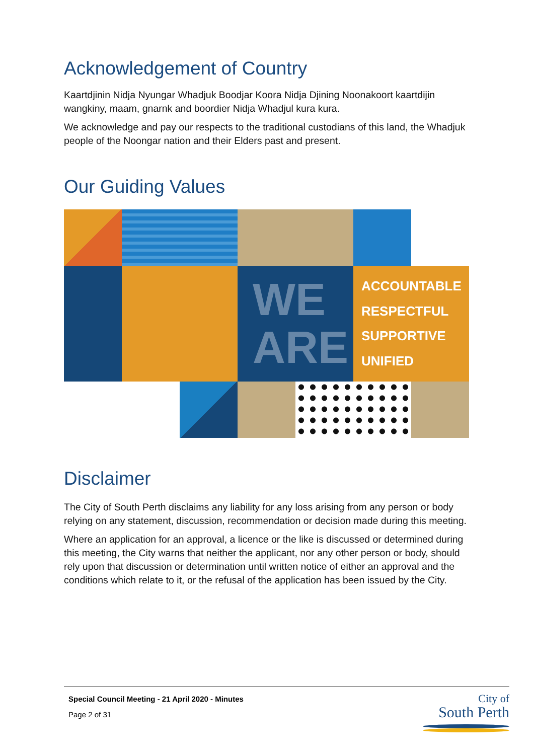Acknowledgement of Country
Kaartdjinin Nidja Nyungar Whadjuk Boodjar Koora Nidja Djining Noonakoort kaartdijin wangkiny, maam, gnarnk and boordier Nidja Whadjul kura kura.
We acknowledge and pay our respects to the traditional custodians of this land, the Whadjuk people of the Noongar nation and their Elders past and present.
Our Guiding Values
WE
ARE
ACCOUNTABLE
RESPECTFUL
SUPPORTIVE
UNIFIED
Disclaimer
The City of South Perth disclaims any liability for any loss arising from any person or body relying on any statement, discussion, recommendation or decision made during this meeting.
Where an application for an approval, a licence or the like is discussed or determined during this meeting, the City warns that neither the applicant, nor any other person or body, should rely upon that discussion or determination until written notice of either an approval and the conditions which relate to it, or the refusal of the application has been issued by the City.
Special Council Meeting - 21 April 2020 - Minutes
Page 2 of 31
City of
South Perth